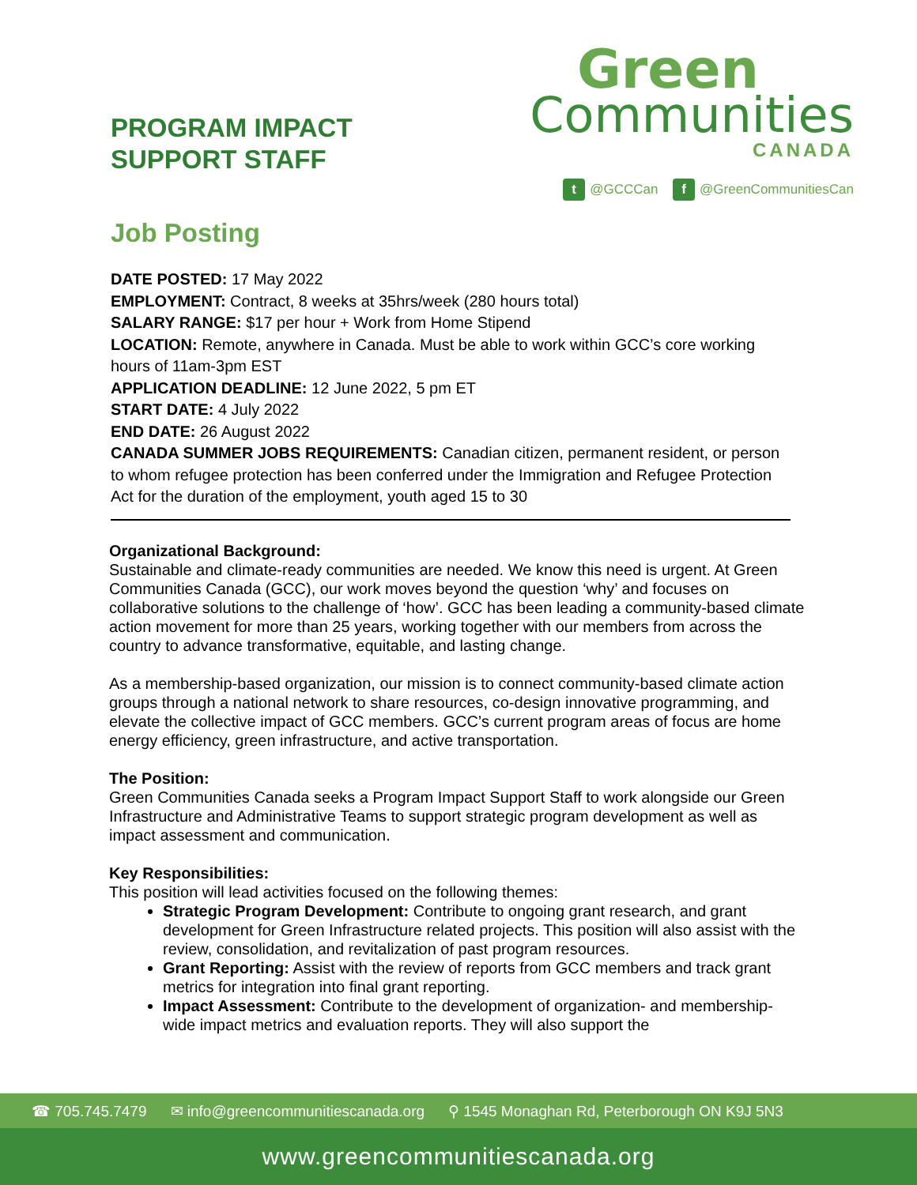PROGRAM IMPACT
SUPPORT STAFF
Green
Communities
CANADA
t @GCCCan f @GreenCommunitiesCan
Job Posting
DATE POSTED: 17 May 2022
EMPLOYMENT: Contract, 8 weeks at 35hrs/week (280 hours total)
SALARY RANGE: $17 per hour + Work from Home Stipend
LOCATION: Remote, anywhere in Canada. Must be able to work within GCC’s core working hours of 11am-3pm EST
APPLICATION DEADLINE: 12 June 2022, 5 pm ET
START DATE: 4 July 2022
END DATE: 26 August 2022
CANADA SUMMER JOBS REQUIREMENTS: Canadian citizen, permanent resident, or person to whom refugee protection has been conferred under the Immigration and Refugee Protection Act for the duration of the employment, youth aged 15 to 30
Organizational Background:
Sustainable and climate-ready communities are needed. We know this need is urgent. At Green Communities Canada (GCC), our work moves beyond the question ‘why’ and focuses on collaborative solutions to the challenge of ‘how’. GCC has been leading a community-based climate action movement for more than 25 years, working together with our members from across the country to advance transformative, equitable, and lasting change.
As a membership-based organization, our mission is to connect community-based climate action groups through a national network to share resources, co-design innovative programming, and elevate the collective impact of GCC members. GCC’s current program areas of focus are home energy efficiency, green infrastructure, and active transportation.
The Position:
Green Communities Canada seeks a Program Impact Support Staff to work alongside our Green Infrastructure and Administrative Teams to support strategic program development as well as impact assessment and communication.
Key Responsibilities:
This position will lead activities focused on the following themes:
Strategic Program Development: Contribute to ongoing grant research, and grant development for Green Infrastructure related projects. This position will also assist with the review, consolidation, and revitalization of past program resources.
Grant Reporting: Assist with the review of reports from GCC members and track grant metrics for integration into final grant reporting.
Impact Assessment: Contribute to the development of organization- and membership-wide impact metrics and evaluation reports. They will also support the
☎ 705.745.7479 ✉ info@greencommunitiescanada.org ⚲ 1545 Monaghan Rd, Peterborough ON K9J 5N3
www.greencommunitiescanada.org